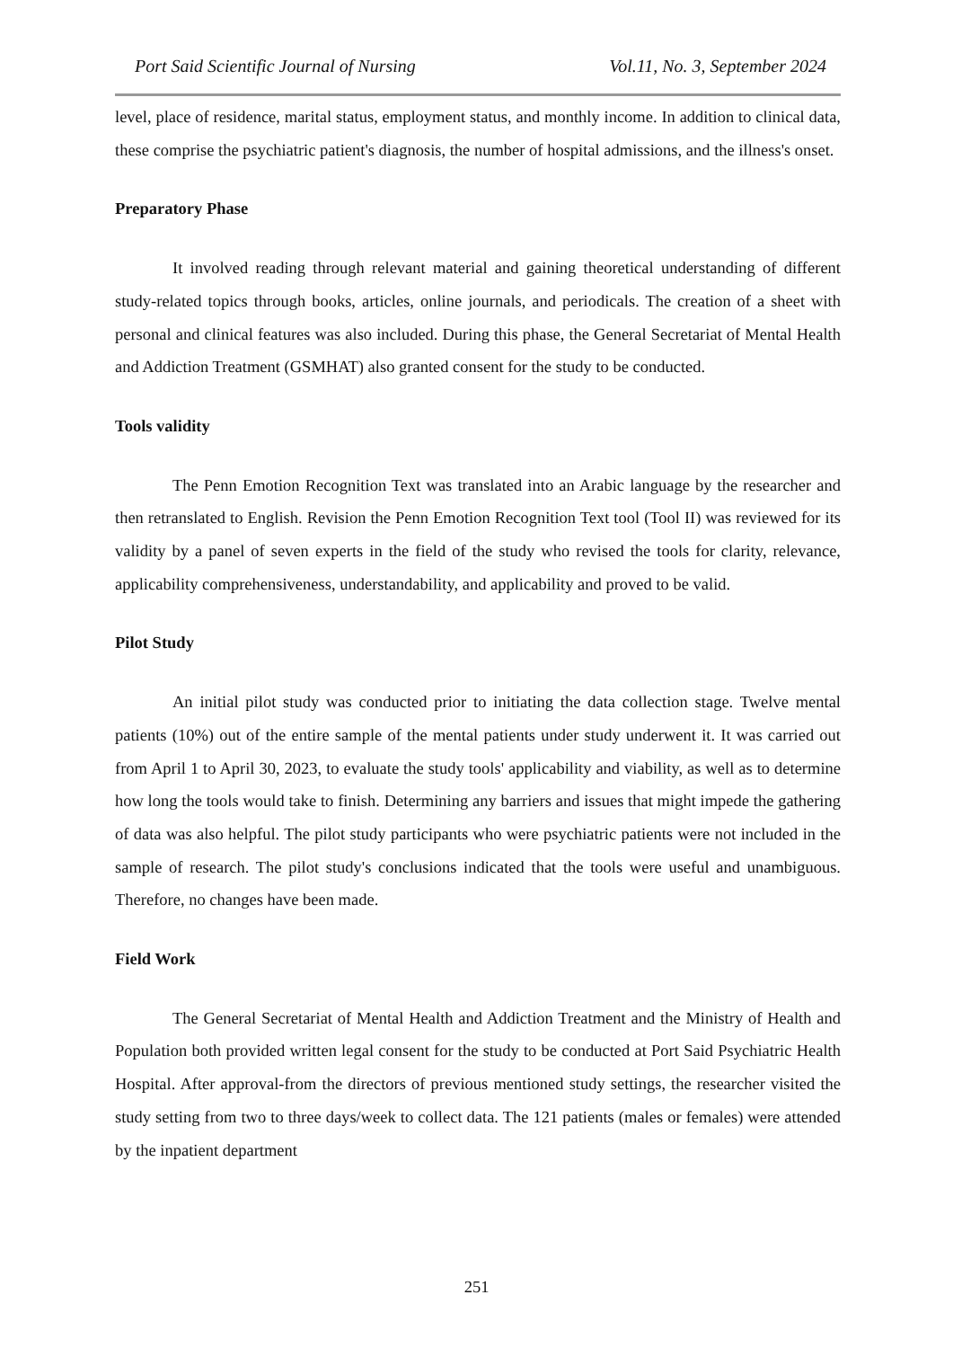Port Said Scientific Journal of Nursing Vol.11, No. 3, September 2024
level, place of residence, marital status, employment status, and monthly income. In addition to clinical data, these comprise the psychiatric patient's diagnosis, the number of hospital admissions, and the illness's onset.
Preparatory Phase
It involved reading through relevant material and gaining theoretical understanding of different study-related topics through books, articles, online journals, and periodicals. The creation of a sheet with personal and clinical features was also included. During this phase, the General Secretariat of Mental Health and Addiction Treatment (GSMHAT) also granted consent for the study to be conducted.
Tools validity
The Penn Emotion Recognition Text was translated into an Arabic language by the researcher and then retranslated to English. Revision the Penn Emotion Recognition Text tool (Tool II) was reviewed for its validity by a panel of seven experts in the field of the study who revised the tools for clarity, relevance, applicability comprehensiveness, understandability, and applicability and proved to be valid.
Pilot Study
An initial pilot study was conducted prior to initiating the data collection stage. Twelve mental patients (10%) out of the entire sample of the mental patients under study underwent it. It was carried out from April 1 to April 30, 2023, to evaluate the study tools' applicability and viability, as well as to determine how long the tools would take to finish. Determining any barriers and issues that might impede the gathering of data was also helpful. The pilot study participants who were psychiatric patients were not included in the sample of research. The pilot study's conclusions indicated that the tools were useful and unambiguous. Therefore, no changes have been made.
Field Work
The General Secretariat of Mental Health and Addiction Treatment and the Ministry of Health and Population both provided written legal consent for the study to be conducted at Port Said Psychiatric Health Hospital. After approval-from the directors of previous mentioned study settings, the researcher visited the study setting from two to three days/week to collect data. The 121 patients (males or females) were attended by the inpatient department
251